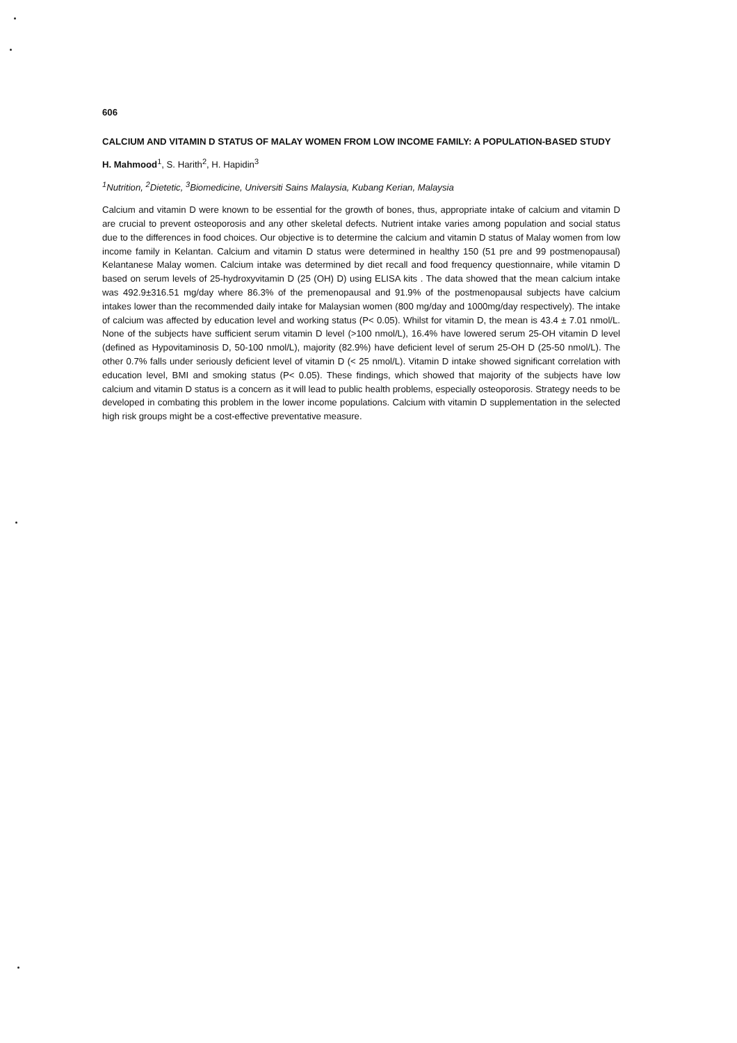606
CALCIUM AND VITAMIN D STATUS OF MALAY WOMEN FROM LOW INCOME FAMILY: A POPULATION-BASED STUDY
H. Mahmood<sup>1</sup>, S. Harith<sup>2</sup>, H. Hapidin<sup>3</sup>
<sup>1</sup> Nutrition, <sup>2</sup>Dietetic, <sup>3</sup>Biomedicine, Universiti Sains Malaysia, Kubang Kerian, Malaysia
Calcium and vitamin D were known to be essential for the growth of bones, thus, appropriate intake of calcium and vitamin D are crucial to prevent osteoporosis and any other skeletal defects. Nutrient intake varies among population and social status due to the differences in food choices. Our objective is to determine the calcium and vitamin D status of Malay women from low income family in Kelantan. Calcium and vitamin D status were determined in healthy 150 (51 pre and 99 postmenopausal) Kelantanese Malay women. Calcium intake was determined by diet recall and food frequency questionnaire, while vitamin D based on serum levels of 25-hydroxyvitamin D (25 (OH) D) using ELISA kits . The data showed that the mean calcium intake was 492.9±316.51 mg/day where 86.3% of the premenopausal and 91.9% of the postmenopausal subjects have calcium intakes lower than the recommended daily intake for Malaysian women (800 mg/day and 1000mg/day respectively). The intake of calcium was affected by education level and working status (P< 0.05). Whilst for vitamin D, the mean is 43.4 ± 7.01 nmol/L. None of the subjects have sufficient serum vitamin D level (>100 nmol/L), 16.4% have lowered serum 25-OH vitamin D level (defined as Hypovitaminosis D, 50-100 nmol/L), majority (82.9%) have deficient level of serum 25-OH D (25-50 nmol/L). The other 0.7% falls under seriously deficient level of vitamin D (< 25 nmol/L). Vitamin D intake showed significant correlation with education level, BMI and smoking status (P< 0.05). These findings, which showed that majority of the subjects have low calcium and vitamin D status is a concern as it will lead to public health problems, especially osteoporosis. Strategy needs to be developed in combating this problem in the lower income populations. Calcium with vitamin D supplementation in the selected high risk groups might be a cost-effective preventative measure.